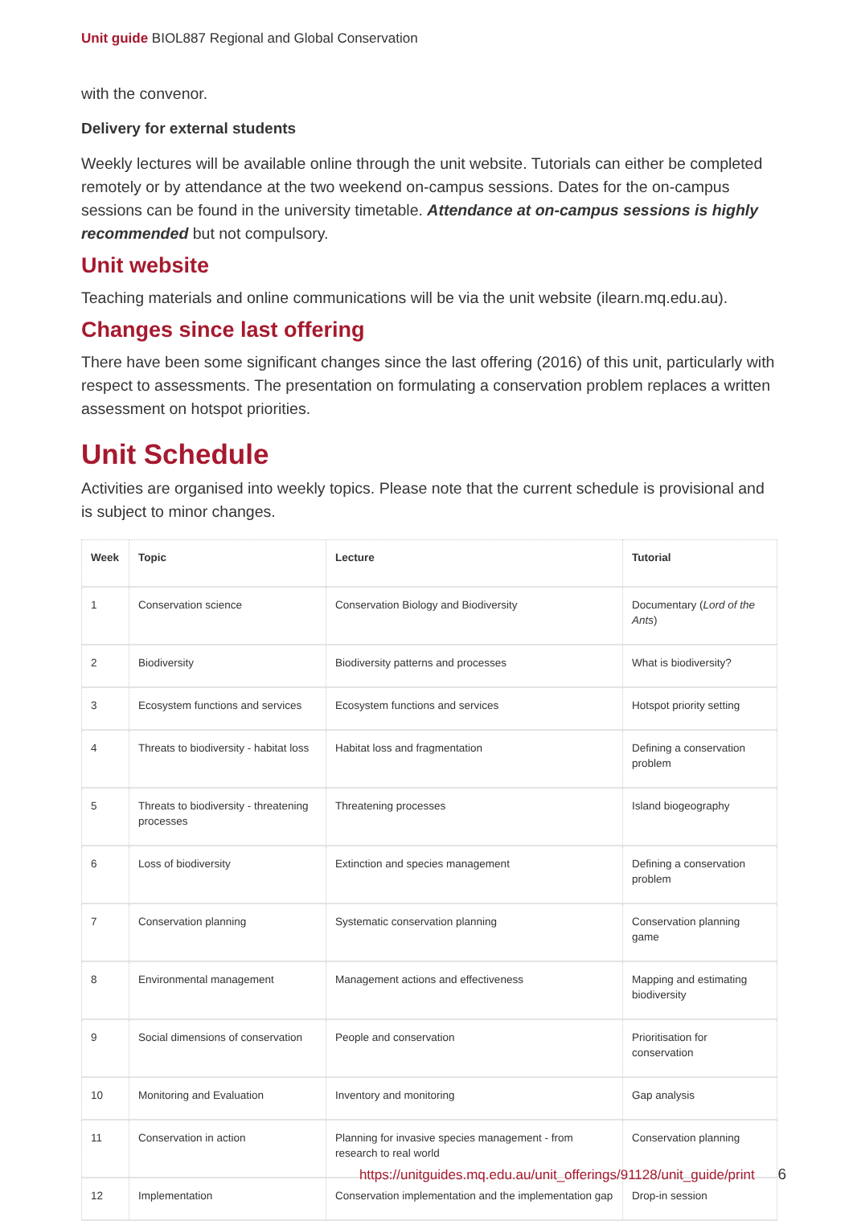Unit guide BIOL887 Regional and Global Conservation
with the convenor.
Delivery for external students
Weekly lectures will be available online through the unit website. Tutorials can either be completed remotely or by attendance at the two weekend on-campus sessions. Dates for the on-campus sessions can be found in the university timetable. Attendance at on-campus sessions is highly recommended but not compulsory.
Unit website
Teaching materials and online communications will be via the unit website (ilearn.mq.edu.au).
Changes since last offering
There have been some significant changes since the last offering (2016) of this unit, particularly with respect to assessments. The presentation on formulating a conservation problem replaces a written assessment on hotspot priorities.
Unit Schedule
Activities are organised into weekly topics. Please note that the current schedule is provisional and is subject to minor changes.
| Week | Topic | Lecture | Tutorial |
| --- | --- | --- | --- |
| 1 | Conservation science | Conservation Biology and Biodiversity | Documentary ( Lord of the Ants ) |
| 2 | Biodiversity | Biodiversity patterns and processes | What is biodiversity? |
| 3 | Ecosystem functions and services | Ecosystem functions and services | Hotspot priority setting |
| 4 | Threats to biodiversity - habitat loss | Habitat loss and fragmentation | Defining a conservation problem |
| 5 | Threats to biodiversity - threatening processes | Threatening processes | Island biogeography |
| 6 | Loss of biodiversity | Extinction and species management | Defining a conservation problem |
| 7 | Conservation planning | Systematic conservation planning | Conservation planning game |
| 8 | Environmental management | Management actions and effectiveness | Mapping and estimating biodiversity |
| 9 | Social dimensions of conservation | People and conservation | Prioritisation for conservation |
| 10 | Monitoring and Evaluation | Inventory and monitoring | Gap analysis |
| 11 | Conservation in action | Planning for invasive species management - from research to real world | Conservation planning |
| 12 | Implementation | Conservation implementation and the implementation gap | Drop-in session |
https://unitguides.mq.edu.au/unit_offerings/91128/unit_guide/print 6